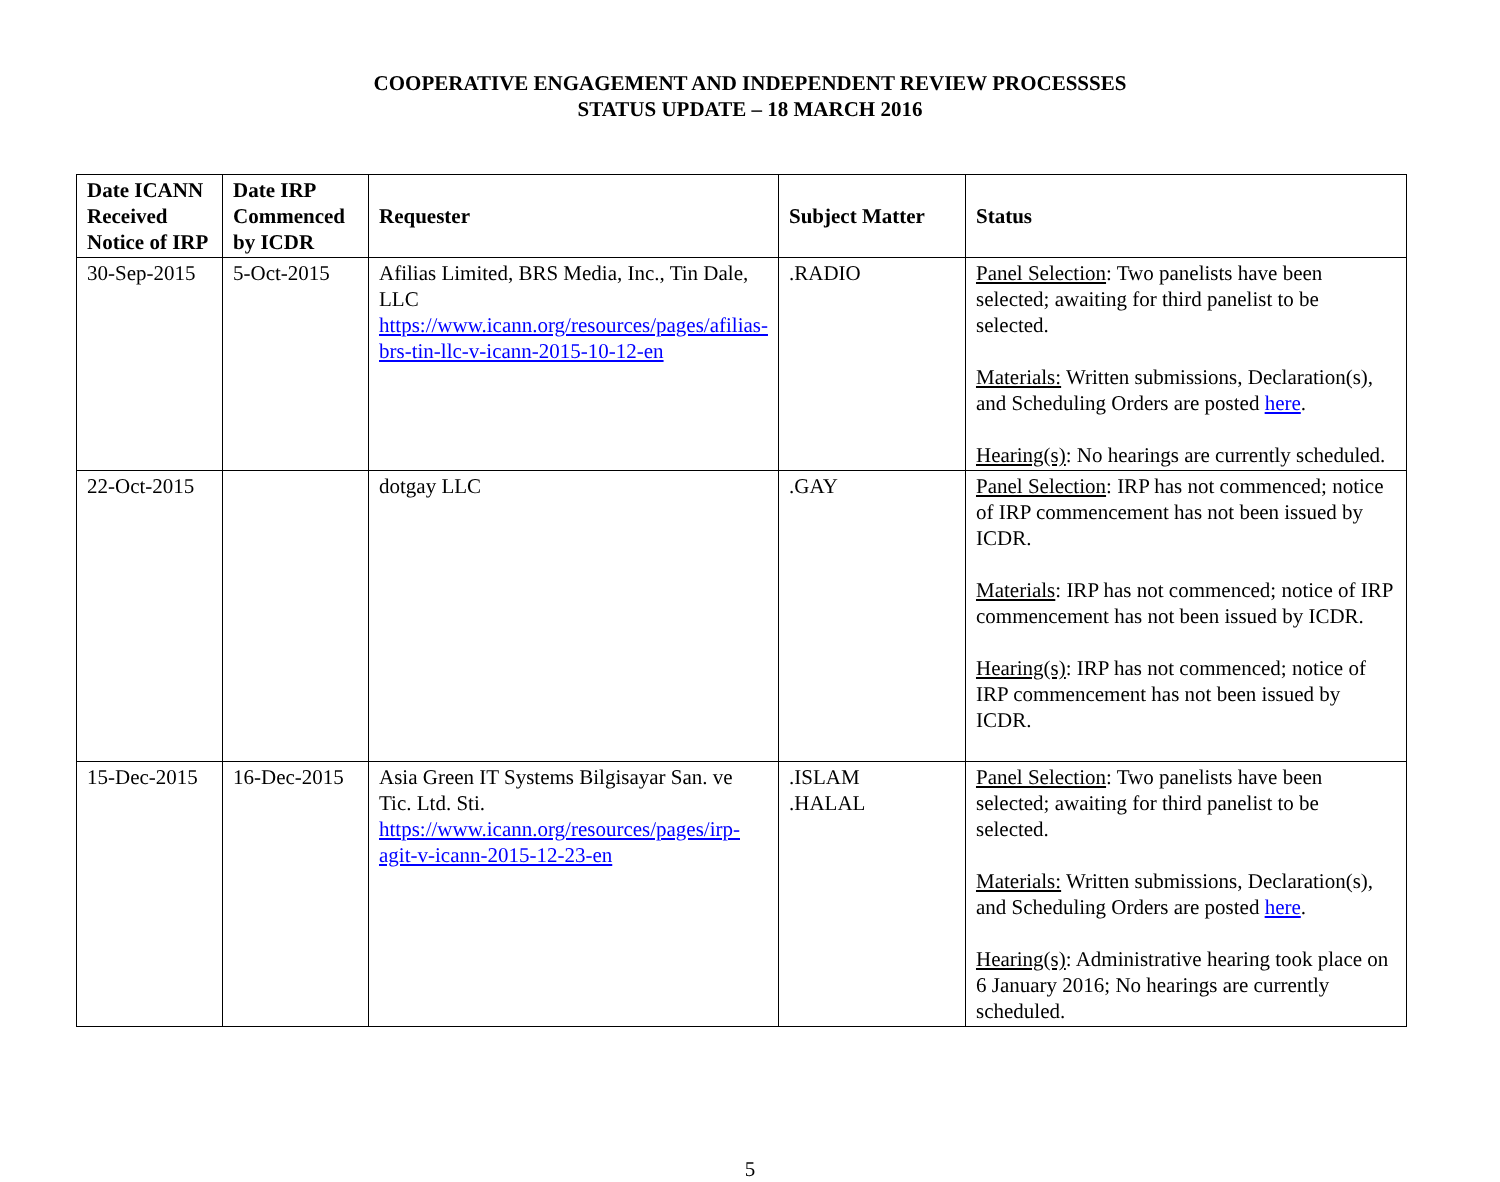COOPERATIVE ENGAGEMENT AND INDEPENDENT REVIEW PROCESSSES
STATUS UPDATE – 18 MARCH 2016
| Date ICANN Received Notice of IRP | Date IRP Commenced by ICDR | Requester | Subject Matter | Status |
| --- | --- | --- | --- | --- |
| 30-Sep-2015 | 5-Oct-2015 | Afilias Limited, BRS Media, Inc., Tin Dale, LLC https://www.icann.org/resources/pages/afilias-brs-tin-llc-v-icann-2015-10-12-en | .RADIO | Panel Selection : Two panelists have been selected; awaiting for third panelist to be selected. Materials: Written submissions, Declaration(s), and Scheduling Orders are posted here . Hearing(s) : No hearings are currently scheduled. |
| 22-Oct-2015 | | dotgay LLC | .GAY | Panel Selection : IRP has not commenced; notice of IRP commencement has not been issued by ICDR. Materials : IRP has not commenced; notice of IRP commencement has not been issued by ICDR. Hearing(s) : IRP has not commenced; notice of IRP commencement has not been issued by ICDR. |
| 15-Dec-2015 | 16-Dec-2015 | Asia Green IT Systems Bilgisayar San. ve Tic. Ltd. Sti. https://www.icann.org/resources/pages/irp-agit-v-icann-2015-12-23-en | .ISLAM .HALAL | Panel Selection : Two panelists have been selected; awaiting for third panelist to be selected. Materials: Written submissions, Declaration(s), and Scheduling Orders are posted here . Hearing(s) : Administrative hearing took place on 6 January 2016; No hearings are currently scheduled. |
5